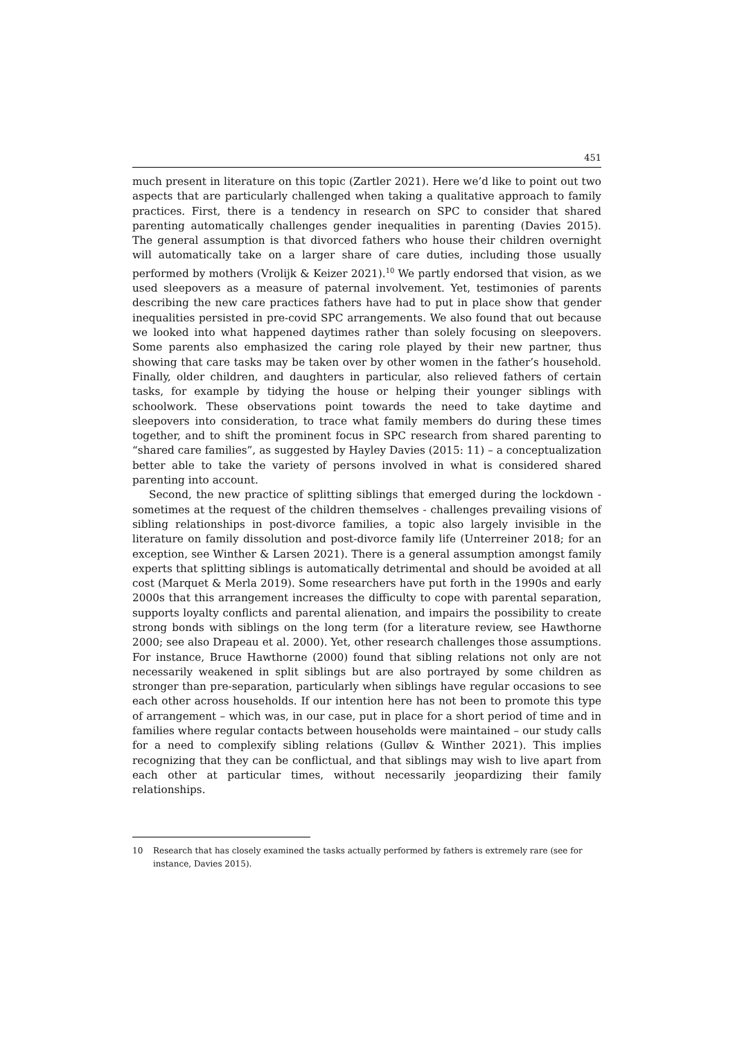451
much present in literature on this topic (Zartler 2021). Here we’d like to point out two aspects that are particularly challenged when taking a qualitative approach to family practices. First, there is a tendency in research on SPC to consider that shared parenting automatically challenges gender inequalities in parenting (Davies 2015). The general assumption is that divorced fathers who house their children overnight will automatically take on a larger share of care duties, including those usually performed by mothers (Vrolijk & Keizer 2021).<sup>10</sup> We partly endorsed that vision, as we used sleepovers as a measure of paternal involvement. Yet, testimonies of parents describing the new care practices fathers have had to put in place show that gender inequalities persisted in pre-covid SPC arrangements. We also found that out because we looked into what happened daytimes rather than solely focusing on sleepovers. Some parents also emphasized the caring role played by their new partner, thus showing that care tasks may be taken over by other women in the father’s household. Finally, older children, and daughters in particular, also relieved fathers of certain tasks, for example by tidying the house or helping their younger siblings with schoolwork. These observations point towards the need to take daytime and sleepovers into consideration, to trace what family members do during these times together, and to shift the prominent focus in SPC research from shared parenting to “shared care families”, as suggested by Hayley Davies (2015: 11) – a conceptualization better able to take the variety of persons involved in what is considered shared parenting into account.
Second, the new practice of splitting siblings that emerged during the lockdown - sometimes at the request of the children themselves - challenges prevailing visions of sibling relationships in post-divorce families, a topic also largely invisible in the literature on family dissolution and post-divorce family life (Unterreiner 2018; for an exception, see Winther & Larsen 2021). There is a general assumption amongst family experts that splitting siblings is automatically detrimental and should be avoided at all cost (Marquet & Merla 2019). Some researchers have put forth in the 1990s and early 2000s that this arrangement increases the difficulty to cope with parental separation, supports loyalty conflicts and parental alienation, and impairs the possibility to create strong bonds with siblings on the long term (for a literature review, see Hawthorne 2000; see also Drapeau et al. 2000). Yet, other research challenges those assumptions. For instance, Bruce Hawthorne (2000) found that sibling relations not only are not necessarily weakened in split siblings but are also portrayed by some children as stronger than pre-separation, particularly when siblings have regular occasions to see each other across households. If our intention here has not been to promote this type of arrangement – which was, in our case, put in place for a short period of time and in families where regular contacts between households were maintained – our study calls for a need to complexify sibling relations (Gulløv & Winther 2021). This implies recognizing that they can be conflictual, and that siblings may wish to live apart from each other at particular times, without necessarily jeopardizing their family relationships.
10 Research that has closely examined the tasks actually performed by fathers is extremely rare (see for instance, Davies 2015).